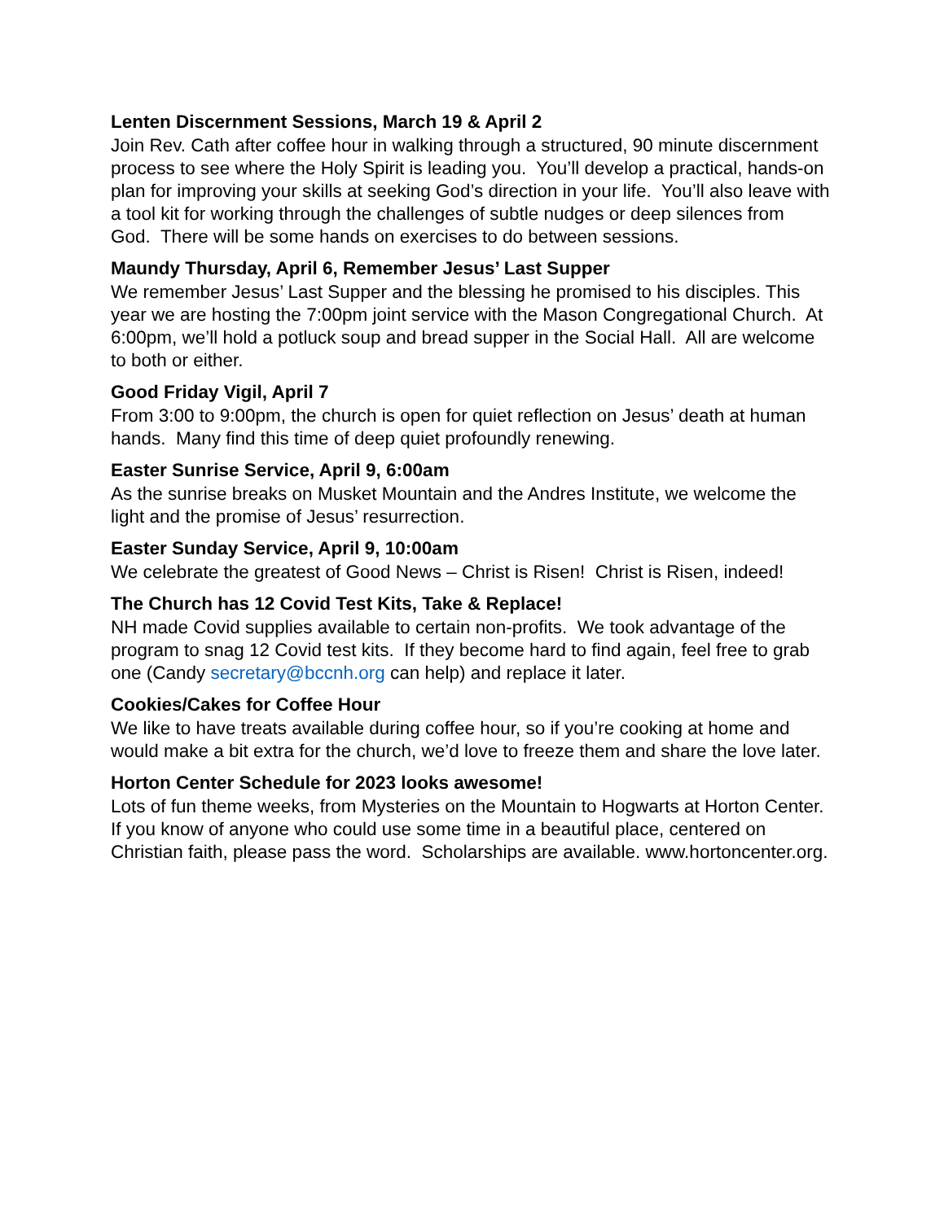Lenten Discernment Sessions, March 19 & April 2
Join Rev. Cath after coffee hour in walking through a structured, 90 minute discernment process to see where the Holy Spirit is leading you. You’ll develop a practical, hands-on plan for improving your skills at seeking God’s direction in your life. You’ll also leave with a tool kit for working through the challenges of subtle nudges or deep silences from God. There will be some hands on exercises to do between sessions.
Maundy Thursday, April 6, Remember Jesus’ Last Supper
We remember Jesus’ Last Supper and the blessing he promised to his disciples. This year we are hosting the 7:00pm joint service with the Mason Congregational Church. At 6:00pm, we’ll hold a potluck soup and bread supper in the Social Hall. All are welcome to both or either.
Good Friday Vigil, April 7
From 3:00 to 9:00pm, the church is open for quiet reflection on Jesus’ death at human hands. Many find this time of deep quiet profoundly renewing.
Easter Sunrise Service, April 9, 6:00am
As the sunrise breaks on Musket Mountain and the Andres Institute, we welcome the light and the promise of Jesus’ resurrection.
Easter Sunday Service, April 9, 10:00am
We celebrate the greatest of Good News – Christ is Risen! Christ is Risen, indeed!
The Church has 12 Covid Test Kits, Take & Replace!
NH made Covid supplies available to certain non-profits. We took advantage of the program to snag 12 Covid test kits. If they become hard to find again, feel free to grab one (Candy secretary@bccnh.org can help) and replace it later.
Cookies/Cakes for Coffee Hour
We like to have treats available during coffee hour, so if you’re cooking at home and would make a bit extra for the church, we’d love to freeze them and share the love later.
Horton Center Schedule for 2023 looks awesome!
Lots of fun theme weeks, from Mysteries on the Mountain to Hogwarts at Horton Center. If you know of anyone who could use some time in a beautiful place, centered on Christian faith, please pass the word. Scholarships are available. www.hortoncenter.org.